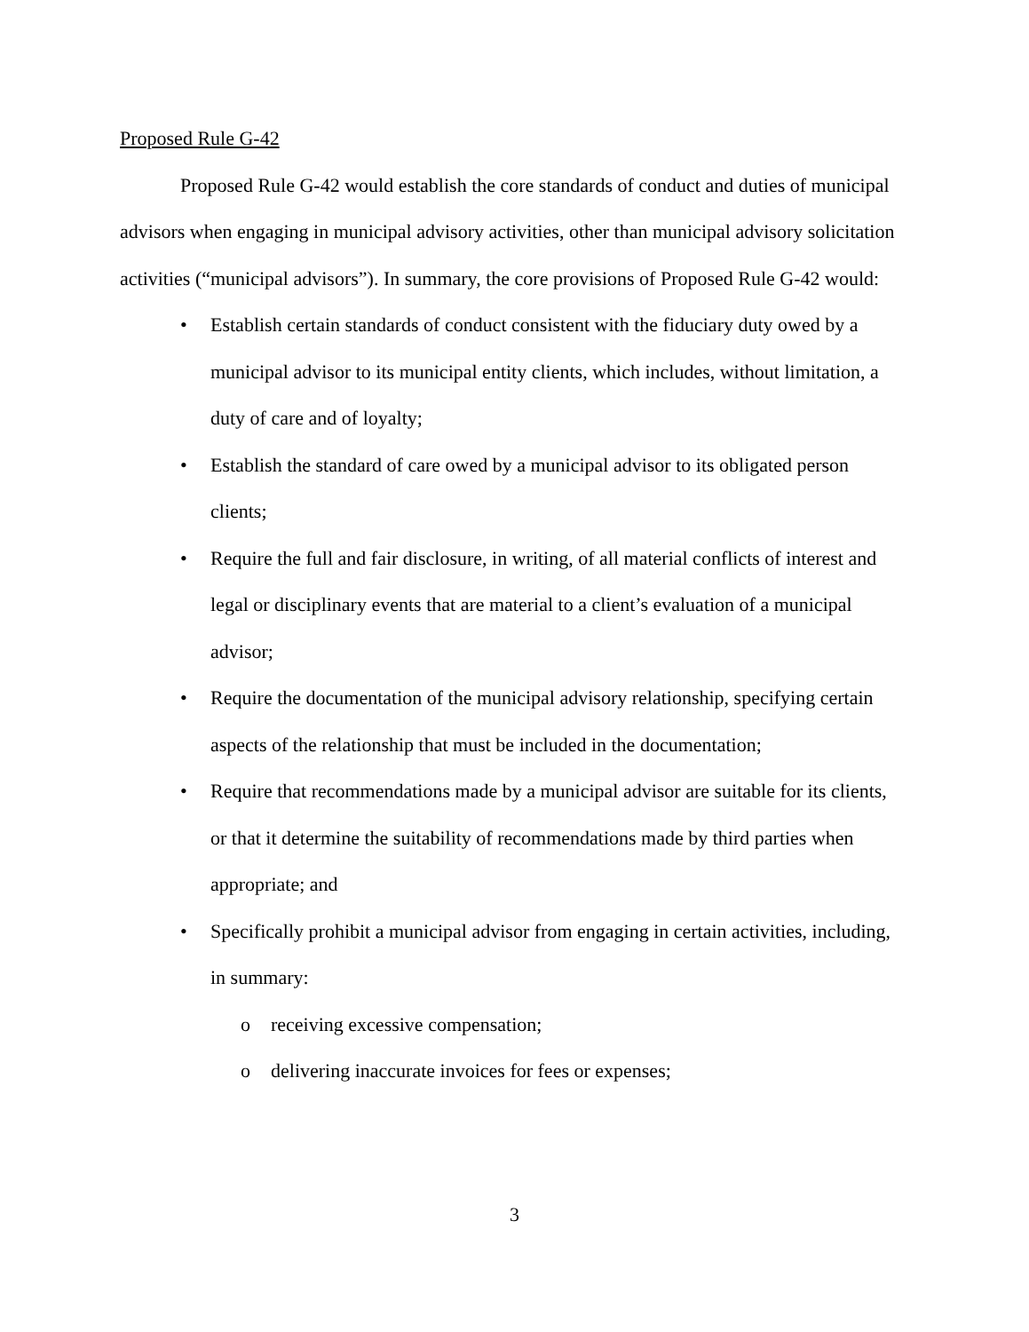Proposed Rule G-42
Proposed Rule G-42 would establish the core standards of conduct and duties of municipal advisors when engaging in municipal advisory activities, other than municipal advisory solicitation activities (“municipal advisors”). In summary, the core provisions of Proposed Rule G-42 would:
• Establish certain standards of conduct consistent with the fiduciary duty owed by a municipal advisor to its municipal entity clients, which includes, without limitation, a duty of care and of loyalty;
• Establish the standard of care owed by a municipal advisor to its obligated person clients;
• Require the full and fair disclosure, in writing, of all material conflicts of interest and legal or disciplinary events that are material to a client’s evaluation of a municipal advisor;
• Require the documentation of the municipal advisory relationship, specifying certain aspects of the relationship that must be included in the documentation;
• Require that recommendations made by a municipal advisor are suitable for its clients, or that it determine the suitability of recommendations made by third parties when appropriate; and
• Specifically prohibit a municipal advisor from engaging in certain activities, including, in summary:
o receiving excessive compensation;
o delivering inaccurate invoices for fees or expenses;
3